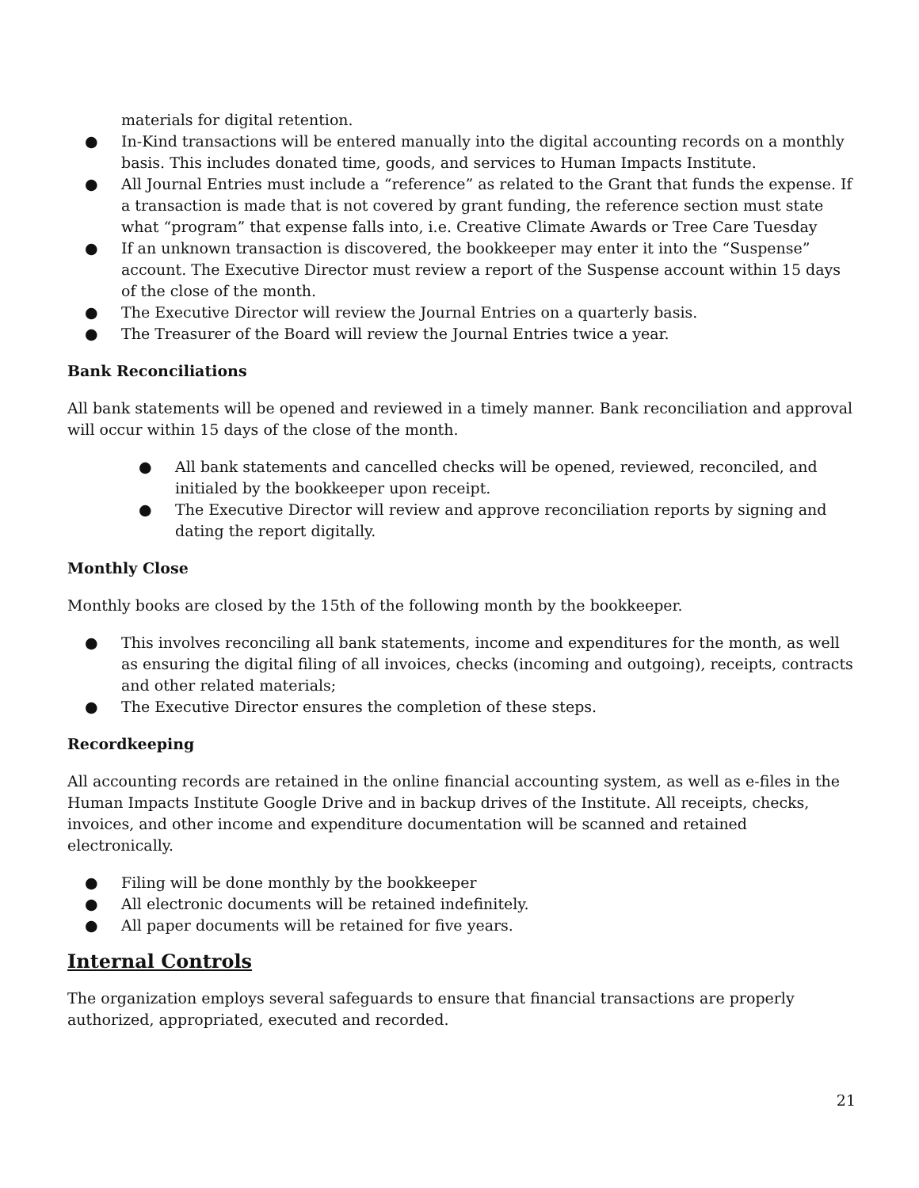materials for digital retention.
● In-Kind transactions will be entered manually into the digital accounting records on a monthly basis. This includes donated time, goods, and services to Human Impacts Institute.
● All Journal Entries must include a “reference” as related to the Grant that funds the expense. If a transaction is made that is not covered by grant funding, the reference section must state what “program” that expense falls into, i.e. Creative Climate Awards or Tree Care Tuesday
● If an unknown transaction is discovered, the bookkeeper may enter it into the “Suspense” account. The Executive Director must review a report of the Suspense account within 15 days of the close of the month.
● The Executive Director will review the Journal Entries on a quarterly basis.
● The Treasurer of the Board will review the Journal Entries twice a year.
Bank Reconciliations
All bank statements will be opened and reviewed in a timely manner. Bank reconciliation and approval will occur within 15 days of the close of the month.
● All bank statements and cancelled checks will be opened, reviewed, reconciled, and initialed by the bookkeeper upon receipt.
● The Executive Director will review and approve reconciliation reports by signing and dating the report digitally.
Monthly Close
Monthly books are closed by the 15th of the following month by the bookkeeper.
● This involves reconciling all bank statements, income and expenditures for the month, as well as ensuring the digital filing of all invoices, checks (incoming and outgoing), receipts, contracts and other related materials;
● The Executive Director ensures the completion of these steps.
Recordkeeping
All accounting records are retained in the online financial accounting system, as well as e-files in the Human Impacts Institute Google Drive and in backup drives of the Institute. All receipts, checks, invoices, and other income and expenditure documentation will be scanned and retained electronically.
● Filing will be done monthly by the bookkeeper
● All electronic documents will be retained indefinitely.
● All paper documents will be retained for five years.
Internal Controls
The organization employs several safeguards to ensure that financial transactions are properly authorized, appropriated, executed and recorded.
21